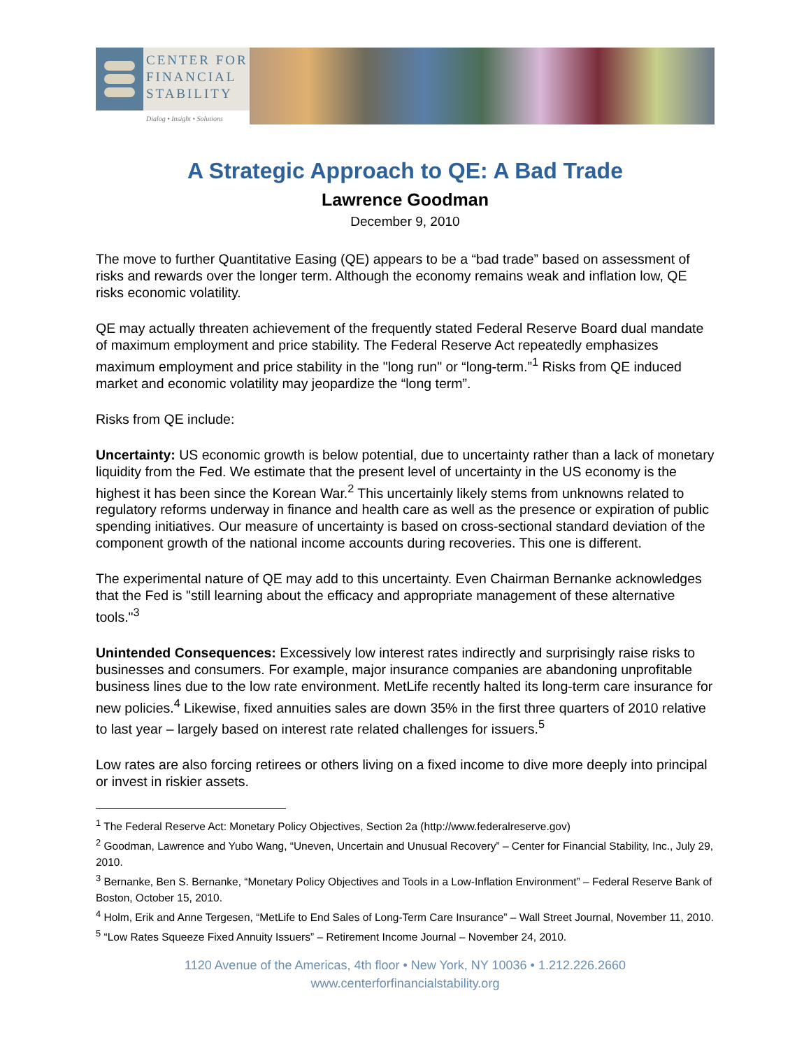CENTER FOR
FINANCIAL
STABILITY
Dialog • Insight • Solutions
A Strategic Approach to QE: A Bad Trade
Lawrence Goodman
December 9, 2010
The move to further Quantitative Easing (QE) appears to be a “bad trade” based on assessment of risks and rewards over the longer term. Although the economy remains weak and inflation low, QE risks economic volatility.
QE may actually threaten achievement of the frequently stated Federal Reserve Board dual mandate of maximum employment and price stability. The Federal Reserve Act repeatedly emphasizes maximum employment and price stability in the "long run" or “long-term.”<sup>1</sup> Risks from QE induced market and economic volatility may jeopardize the “long term”.
Risks from QE include:
Uncertainty: US economic growth is below potential, due to uncertainty rather than a lack of monetary liquidity from the Fed. We estimate that the present level of uncertainty in the US economy is the highest it has been since the Korean War.<sup>2</sup> This uncertainly likely stems from unknowns related to regulatory reforms underway in finance and health care as well as the presence or expiration of public spending initiatives. Our measure of uncertainty is based on cross-sectional standard deviation of the component growth of the national income accounts during recoveries. This one is different.
The experimental nature of QE may add to this uncertainty. Even Chairman Bernanke acknowledges that the Fed is "still learning about the efficacy and appropriate management of these alternative tools."<sup>3</sup>
Unintended Consequences: Excessively low interest rates indirectly and surprisingly raise risks to businesses and consumers. For example, major insurance companies are abandoning unprofitable business lines due to the low rate environment. MetLife recently halted its long-term care insurance for new policies.<sup>4</sup> Likewise, fixed annuities sales are down 35% in the first three quarters of 2010 relative to last year – largely based on interest rate related challenges for issuers.<sup>5</sup>
Low rates are also forcing retirees or others living on a fixed income to dive more deeply into principal or invest in riskier assets.
<sup>1</sup> The Federal Reserve Act: Monetary Policy Objectives, Section 2a (http://www.federalreserve.gov)
<sup>2</sup> Goodman, Lawrence and Yubo Wang, “Uneven, Uncertain and Unusual Recovery” – Center for Financial Stability, Inc., July 29, 2010.
<sup>3</sup> Bernanke, Ben S. Bernanke, “Monetary Policy Objectives and Tools in a Low-Inflation Environment” – Federal Reserve Bank of Boston, October 15, 2010.
<sup>4</sup> Holm, Erik and Anne Tergesen, “MetLife to End Sales of Long-Term Care Insurance” – Wall Street Journal, November 11, 2010.
<sup>5</sup> “Low Rates Squeeze Fixed Annuity Issuers” – Retirement Income Journal – November 24, 2010.
1120 Avenue of the Americas, 4th floor • New York, NY 10036 • 1.212.226.2660
www.centerforfinancialstability.org